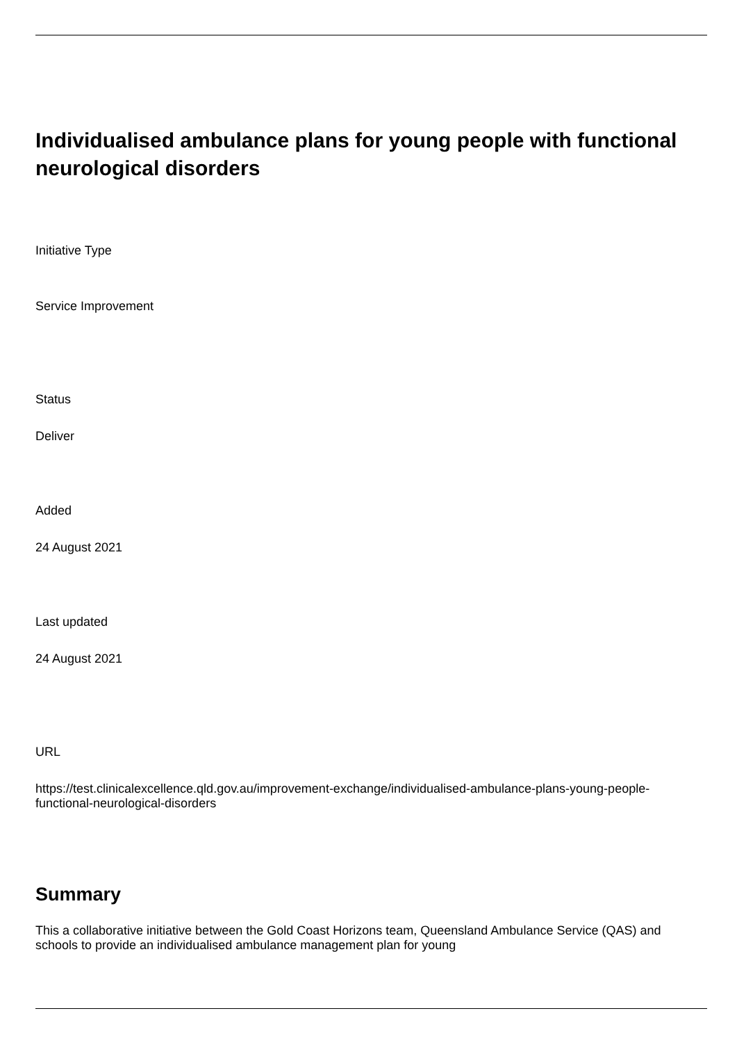Individualised ambulance plans for young people with functional neurological disorders
Initiative Type
Service Improvement
Status
Deliver
Added
24 August 2021
Last updated
24 August 2021
URL
https://test.clinicalexcellence.qld.gov.au/improvement-exchange/individualised-ambulance-plans-young-people-functional-neurological-disorders
Summary
This a collaborative initiative between the Gold Coast Horizons team, Queensland Ambulance Service (QAS) and schools to provide an individualised ambulance management plan for young